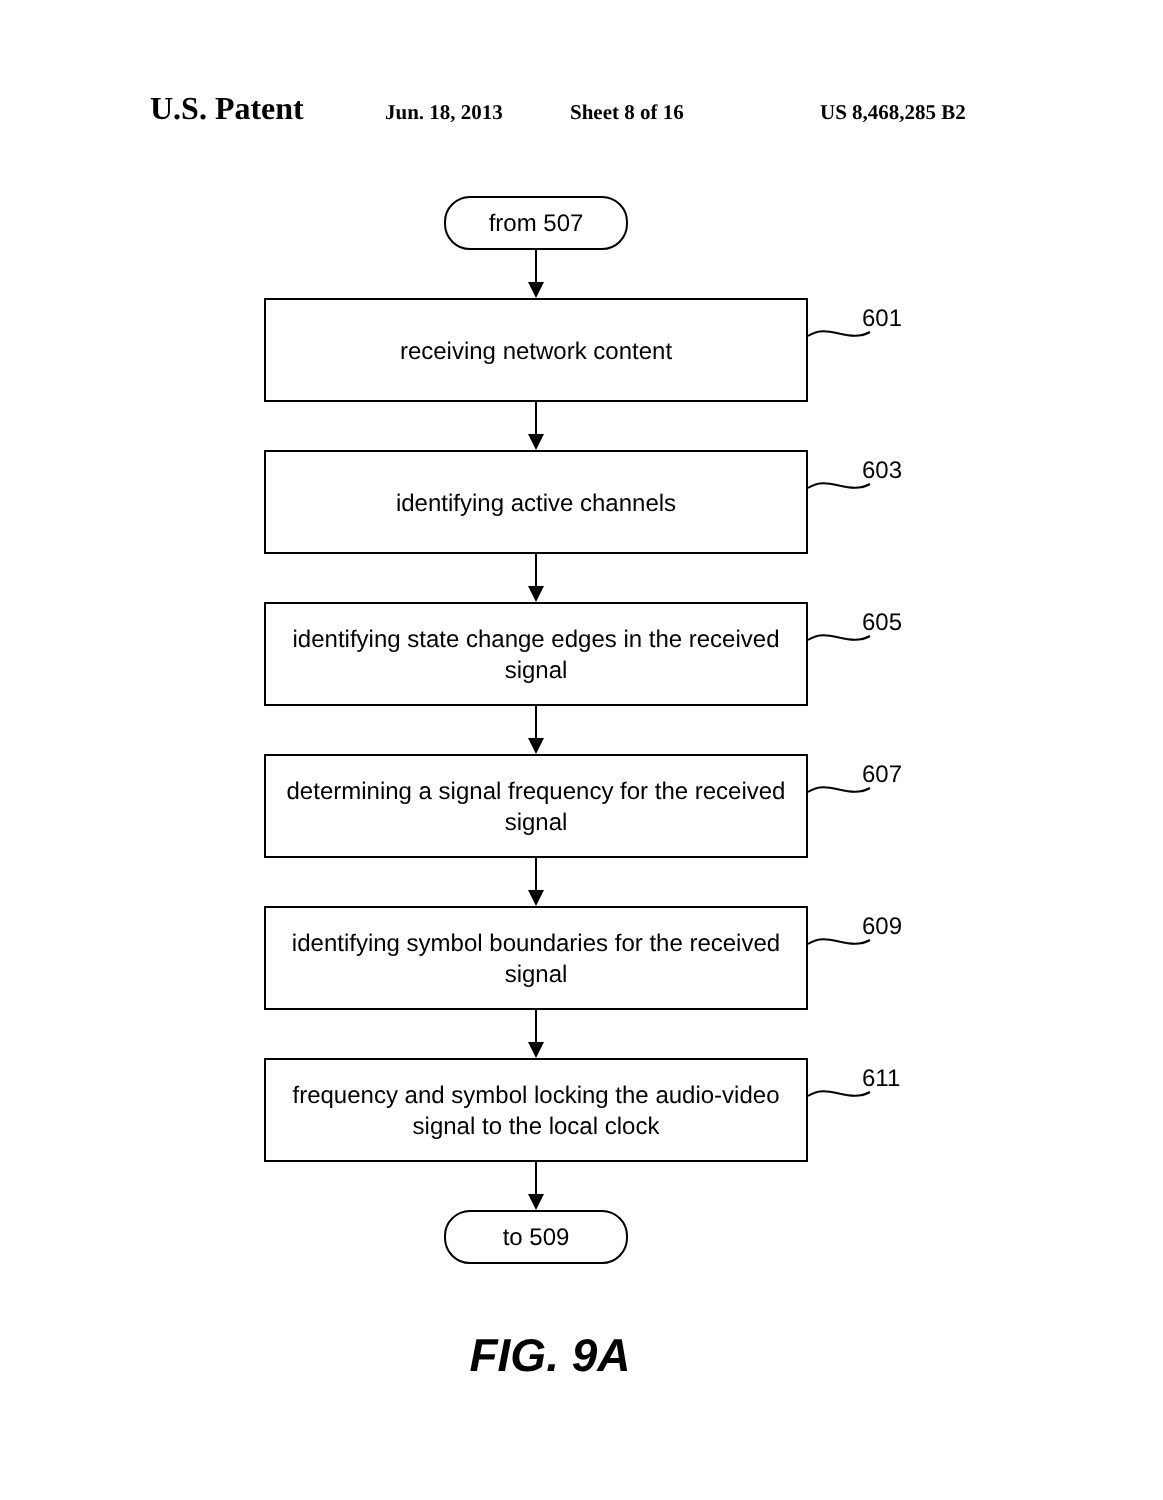U.S. Patent Jun. 18, 2013 Sheet 8 of 16 US 8,468,285 B2
from 507
receiving network content
601
identifying active channels
603
identifying state change edges in the received signal
605
determining a signal frequency for the received signal
607
identifying symbol boundaries for the received signal
609
frequency and symbol locking the audio-video signal to the local clock
611
to 509
FIG. 9A